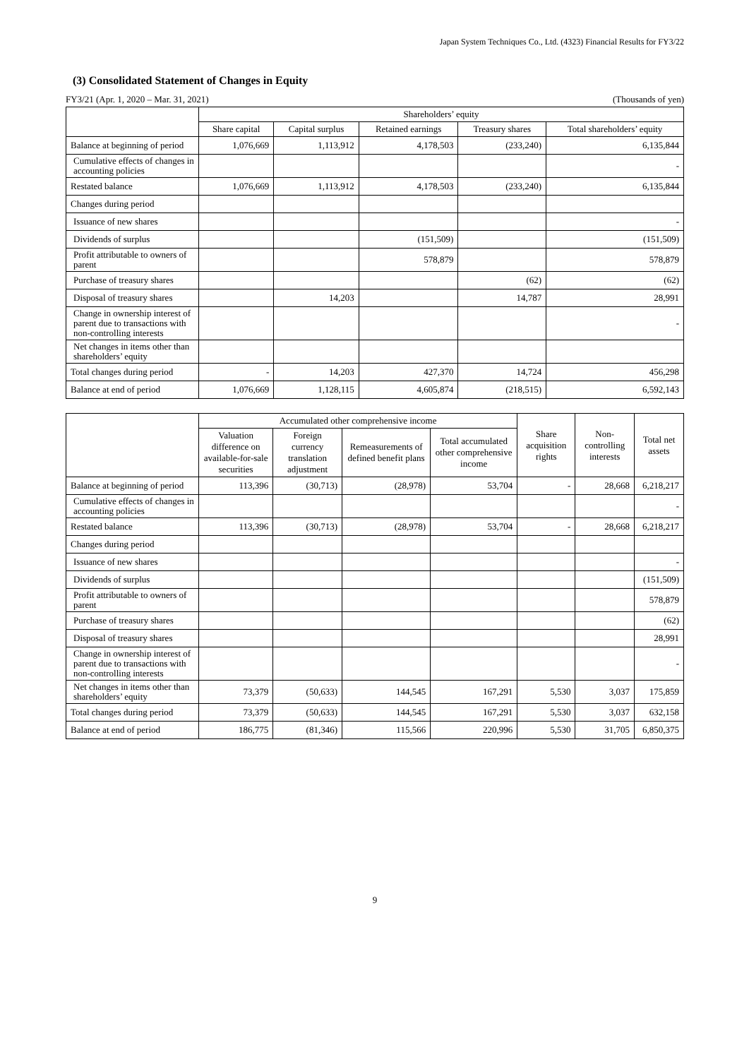Japan System Techniques Co., Ltd. (4323) Financial Results for FY3/22
(3) Consolidated Statement of Changes in Equity
FY3/21 (Apr. 1, 2020 – Mar. 31, 2021) (Thousands of yen)
| | Shareholders’ equity | | | | |
| --- | --- | --- | --- | --- | --- |
| | Share capital | Capital surplus | Retained earnings | Treasury shares | Total shareholders’ equity |
| Balance at beginning of period | 1,076,669 | 1,113,912 | 4,178,503 | (233,240) | 6,135,844 |
| Cumulative effects of changes in accounting policies | | | | | - |
| Restated balance | 1,076,669 | 1,113,912 | 4,178,503 | (233,240) | 6,135,844 |
| Changes during period | | | | | |
| Issuance of new shares | | | | | - |
| Dividends of surplus | | | (151,509) | | (151,509) |
| Profit attributable to owners of parent | | | 578,879 | | 578,879 |
| Purchase of treasury shares | | | | (62) | (62) |
| Disposal of treasury shares | | 14,203 | | 14,787 | 28,991 |
| Change in ownership interest of parent due to transactions with non-controlling interests | | | | | - |
| Net changes in items other than shareholders’ equity | | | | | |
| Total changes during period | - | 14,203 | 427,370 | 14,724 | 456,298 |
| Balance at end of period | 1,076,669 | 1,128,115 | 4,605,874 | (218,515) | 6,592,143 |
| | Accumulated other comprehensive income | | | | Share acquisition rights | Non-controlling interests | Total net assets |
| --- | --- | --- | --- | --- | --- | --- | --- |
| | Valuation difference on available-for-sale securities | Foreign currency translation adjustment | Remeasurements of defined benefit plans | Total accumulated other comprehensive income | | | |
| Balance at beginning of period | 113,396 | (30,713) | (28,978) | 53,704 | - | 28,668 | 6,218,217 |
| Cumulative effects of changes in accounting policies | | | | | | | - |
| Restated balance | 113,396 | (30,713) | (28,978) | 53,704 | - | 28,668 | 6,218,217 |
| Changes during period | | | | | | | |
| Issuance of new shares | | | | | | | - |
| Dividends of surplus | | | | | | | (151,509) |
| Profit attributable to owners of parent | | | | | | | 578,879 |
| Purchase of treasury shares | | | | | | | (62) |
| Disposal of treasury shares | | | | | | | 28,991 |
| Change in ownership interest of parent due to transactions with non-controlling interests | | | | | | | - |
| Net changes in items other than shareholders’ equity | 73,379 | (50,633) | 144,545 | 167,291 | 5,530 | 3,037 | 175,859 |
| Total changes during period | 73,379 | (50,633) | 144,545 | 167,291 | 5,530 | 3,037 | 632,158 |
| Balance at end of period | 186,775 | (81,346) | 115,566 | 220,996 | 5,530 | 31,705 | 6,850,375 |
9